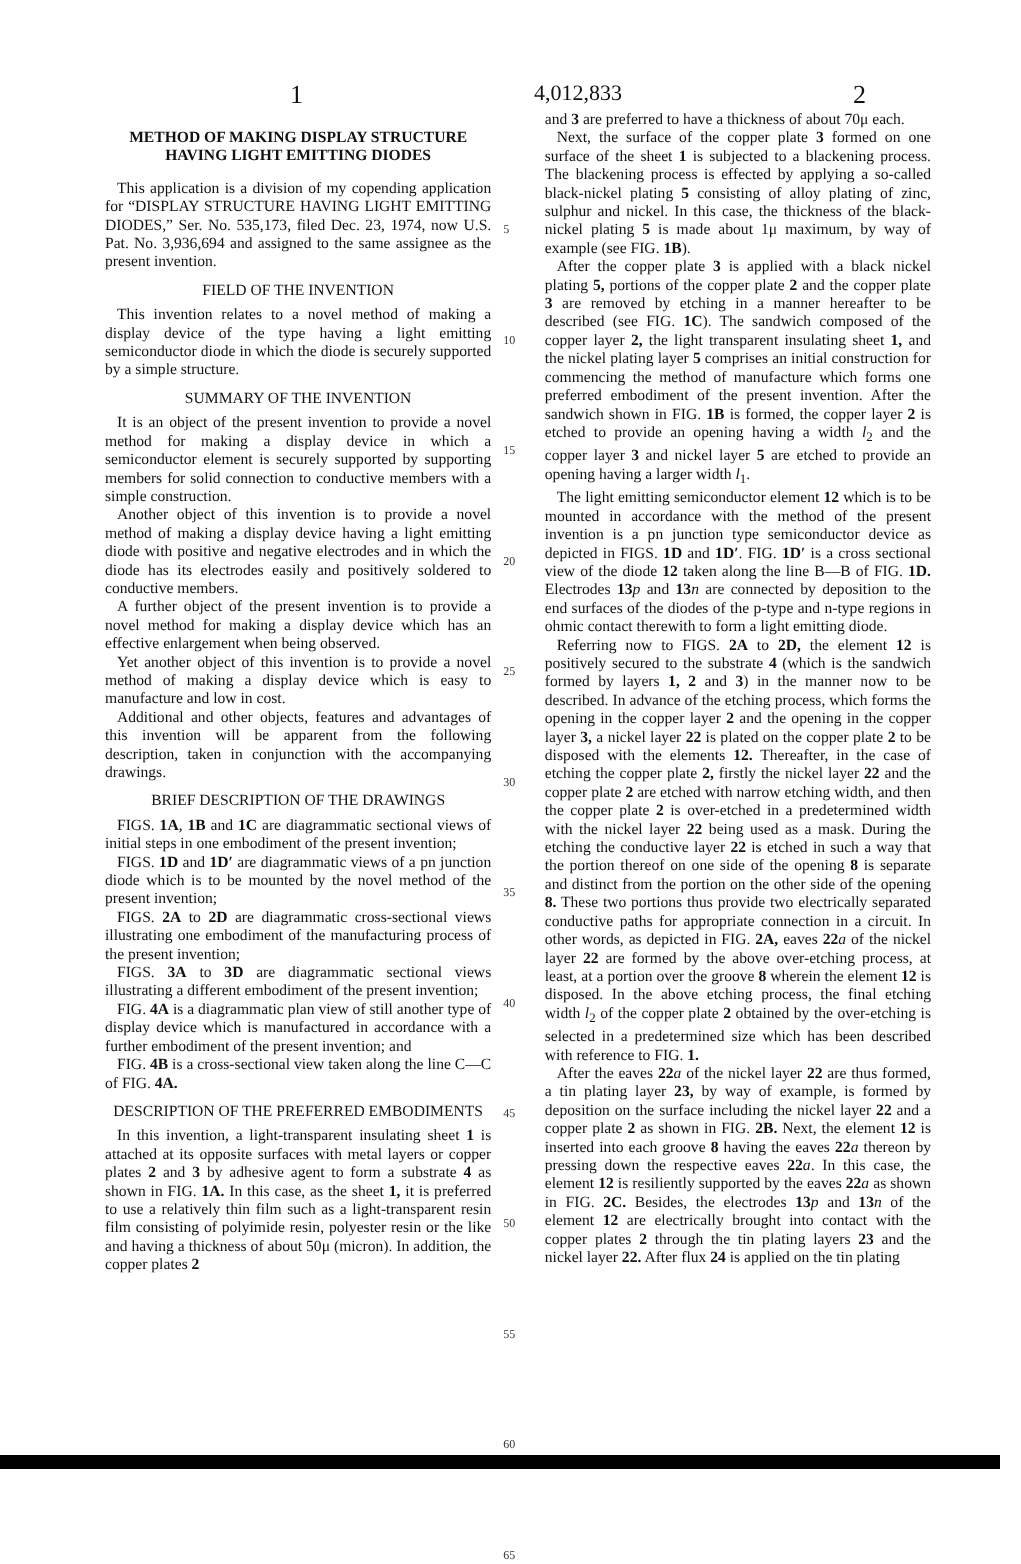1 4,012,833 2
METHOD OF MAKING DISPLAY STRUCTURE HAVING LIGHT EMITTING DIODES
This application is a division of my copending application for “DISPLAY STRUCTURE HAVING LIGHT EMITTING DIODES,” Ser. No. 535,173, filed Dec. 23, 1974, now U.S. Pat. No. 3,936,694 and assigned to the same assignee as the present invention.
FIELD OF THE INVENTION
This invention relates to a novel method of making a display device of the type having a light emitting semiconductor diode in which the diode is securely supported by a simple structure.
SUMMARY OF THE INVENTION
It is an object of the present invention to provide a novel method for making a display device in which a semiconductor element is securely supported by supporting members for solid connection to conductive members with a simple construction.
Another object of this invention is to provide a novel method of making a display device having a light emitting diode with positive and negative electrodes and in which the diode has its electrodes easily and positively soldered to conductive members.
A further object of the present invention is to provide a novel method for making a display device which has an effective enlargement when being observed.
Yet another object of this invention is to provide a novel method of making a display device which is easy to manufacture and low in cost.
Additional and other objects, features and advantages of this invention will be apparent from the following description, taken in conjunction with the accompanying drawings.
BRIEF DESCRIPTION OF THE DRAWINGS
FIGS. 1A, 1B and 1C are diagrammatic sectional views of initial steps in one embodiment of the present invention;
FIGS. 1D and 1D′ are diagrammatic views of a pn junction diode which is to be mounted by the novel method of the present invention;
FIGS. 2A to 2D are diagrammatic cross-sectional views illustrating one embodiment of the manufacturing process of the present invention;
FIGS. 3A to 3D are diagrammatic sectional views illustrating a different embodiment of the present invention;
FIG. 4A is a diagrammatic plan view of still another type of display device which is manufactured in accordance with a further embodiment of the present invention; and
FIG. 4B is a cross-sectional view taken along the line C—C of FIG. 4A.
DESCRIPTION OF THE PREFERRED EMBODIMENTS
In this invention, a light-transparent insulating sheet 1 is attached at its opposite surfaces with metal layers or copper plates 2 and 3 by adhesive agent to form a substrate 4 as shown in FIG. 1A. In this case, as the sheet 1, it is preferred to use a relatively thin film such as a light-transparent resin film consisting of polyimide resin, polyester resin or the like and having a thickness of about 50μ (micron). In addition, the copper plates 2
5
10
15
20
25
30
35
40
45
50
55
60
65
and 3 are preferred to have a thickness of about 70μ each.
Next, the surface of the copper plate 3 formed on one surface of the sheet 1 is subjected to a blackening process. The blackening process is effected by applying a so-called black-nickel plating 5 consisting of alloy plating of zinc, sulphur and nickel. In this case, the thickness of the black-nickel plating 5 is made about 1μ maximum, by way of example (see FIG. 1B).
After the copper plate 3 is applied with a black nickel plating 5, portions of the copper plate 2 and the copper plate 3 are removed by etching in a manner hereafter to be described (see FIG. 1C). The sandwich composed of the copper layer 2, the light transparent insulating sheet 1, and the nickel plating layer 5 comprises an initial construction for commencing the method of manufacture which forms one preferred embodiment of the present invention. After the sandwich shown in FIG. 1B is formed, the copper layer 2 is etched to provide an opening having a width l<sub>2</sub> and the copper layer 3 and nickel layer 5 are etched to provide an opening having a larger width l<sub>1</sub>.
The light emitting semiconductor element 12 which is to be mounted in accordance with the method of the present invention is a pn junction type semiconductor device as depicted in FIGS. 1D and 1D′. FIG. 1D′ is a cross sectional view of the diode 12 taken along the line B—B of FIG. 1D. Electrodes 13 p and 13 n are connected by deposition to the end surfaces of the diodes of the p-type and n-type regions in ohmic contact therewith to form a light emitting diode.
Referring now to FIGS. 2A to 2D, the element 12 is positively secured to the substrate 4 (which is the sandwich formed by layers 1, 2 and 3) in the manner now to be described. In advance of the etching process, which forms the opening in the copper layer 2 and the opening in the copper layer 3, a nickel layer 22 is plated on the copper plate 2 to be disposed with the elements 12. Thereafter, in the case of etching the copper plate 2, firstly the nickel layer 22 and the copper plate 2 are etched with narrow etching width, and then the copper plate 2 is over-etched in a predetermined width with the nickel layer 22 being used as a mask. During the etching the conductive layer 22 is etched in such a way that the portion thereof on one side of the opening 8 is separate and distinct from the portion on the other side of the opening 8. These two portions thus provide two electrically separated conductive paths for appropriate connection in a circuit. In other words, as depicted in FIG. 2A, eaves 22 a of the nickel layer 22 are formed by the above over-etching process, at least, at a portion over the groove 8 wherein the element 12 is disposed. In the above etching process, the final etching width l<sub>2</sub> of the copper plate 2 obtained by the over-etching is selected in a predetermined size which has been described with reference to FIG. 1.
After the eaves 22 a of the nickel layer 22 are thus formed, a tin plating layer 23, by way of example, is formed by deposition on the surface including the nickel layer 22 and a copper plate 2 as shown in FIG. 2B. Next, the element 12 is inserted into each groove 8 having the eaves 22 a thereon by pressing down the respective eaves 22 a. In this case, the element 12 is resiliently supported by the eaves 22 a as shown in FIG. 2C. Besides, the electrodes 13 p and 13 n of the element 12 are electrically brought into contact with the copper plates 2 through the tin plating layers 23 and the nickel layer 22. After flux 24 is applied on the tin plating